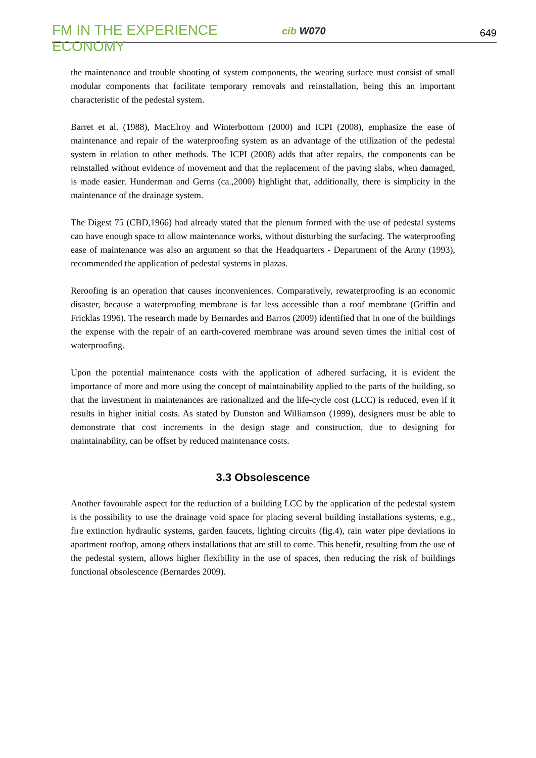FM IN THE EXPERIENCE ECONOMY
cib W070
649
the maintenance and trouble shooting of system components, the wearing surface must consist of small modular components that facilitate temporary removals and reinstallation, being this an important characteristic of the pedestal system.
Barret et al. (1988), MacElroy and Winterbottom (2000) and ICPI (2008), emphasize the ease of maintenance and repair of the waterproofing system as an advantage of the utilization of the pedestal system in relation to other methods. The ICPI (2008) adds that after repairs, the components can be reinstalled without evidence of movement and that the replacement of the paving slabs, when damaged, is made easier. Hunderman and Gerns (ca.,2000) highlight that, additionally, there is simplicity in the maintenance of the drainage system.
The Digest 75 (CBD,1966) had already stated that the plenum formed with the use of pedestal systems can have enough space to allow maintenance works, without disturbing the surfacing. The waterproofing ease of maintenance was also an argument so that the Headquarters - Department of the Army (1993), recommended the application of pedestal systems in plazas.
Reroofing is an operation that causes inconveniences. Comparatively, rewaterproofing is an economic disaster, because a waterproofing membrane is far less accessible than a roof membrane (Griffin and Fricklas 1996). The research made by Bernardes and Barros (2009) identified that in one of the buildings the expense with the repair of an earth-covered membrane was around seven times the initial cost of waterproofing.
Upon the potential maintenance costs with the application of adhered surfacing, it is evident the importance of more and more using the concept of maintainability applied to the parts of the building, so that the investment in maintenances are rationalized and the life-cycle cost (LCC) is reduced, even if it results in higher initial costs. As stated by Dunston and Williamson (1999), designers must be able to demonstrate that cost increments in the design stage and construction, due to designing for maintainability, can be offset by reduced maintenance costs.
3.3 Obsolescence
Another favourable aspect for the reduction of a building LCC by the application of the pedestal system is the possibility to use the drainage void space for placing several building installations systems, e.g., fire extinction hydraulic systems, garden faucets, lighting circuits (fig.4), rain water pipe deviations in apartment rooftop, among others installations that are still to come. This benefit, resulting from the use of the pedestal system, allows higher flexibility in the use of spaces, then reducing the risk of buildings functional obsolescence (Bernardes 2009).